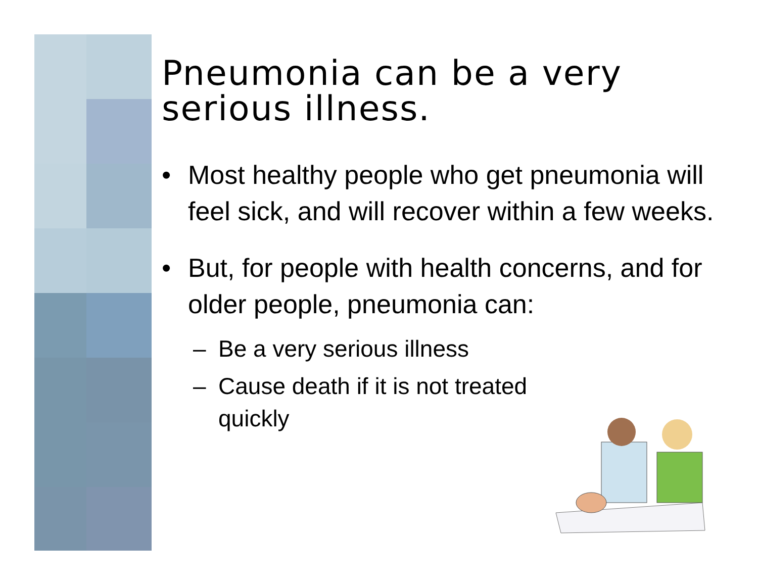Pneumonia can be a very serious illness.
• Most healthy people who get pneumonia will feel sick, and will recover within a few weeks.
• But, for people with health concerns, and for older people, pneumonia can:
– Be a very serious illness
– Cause death if it is not treated quickly